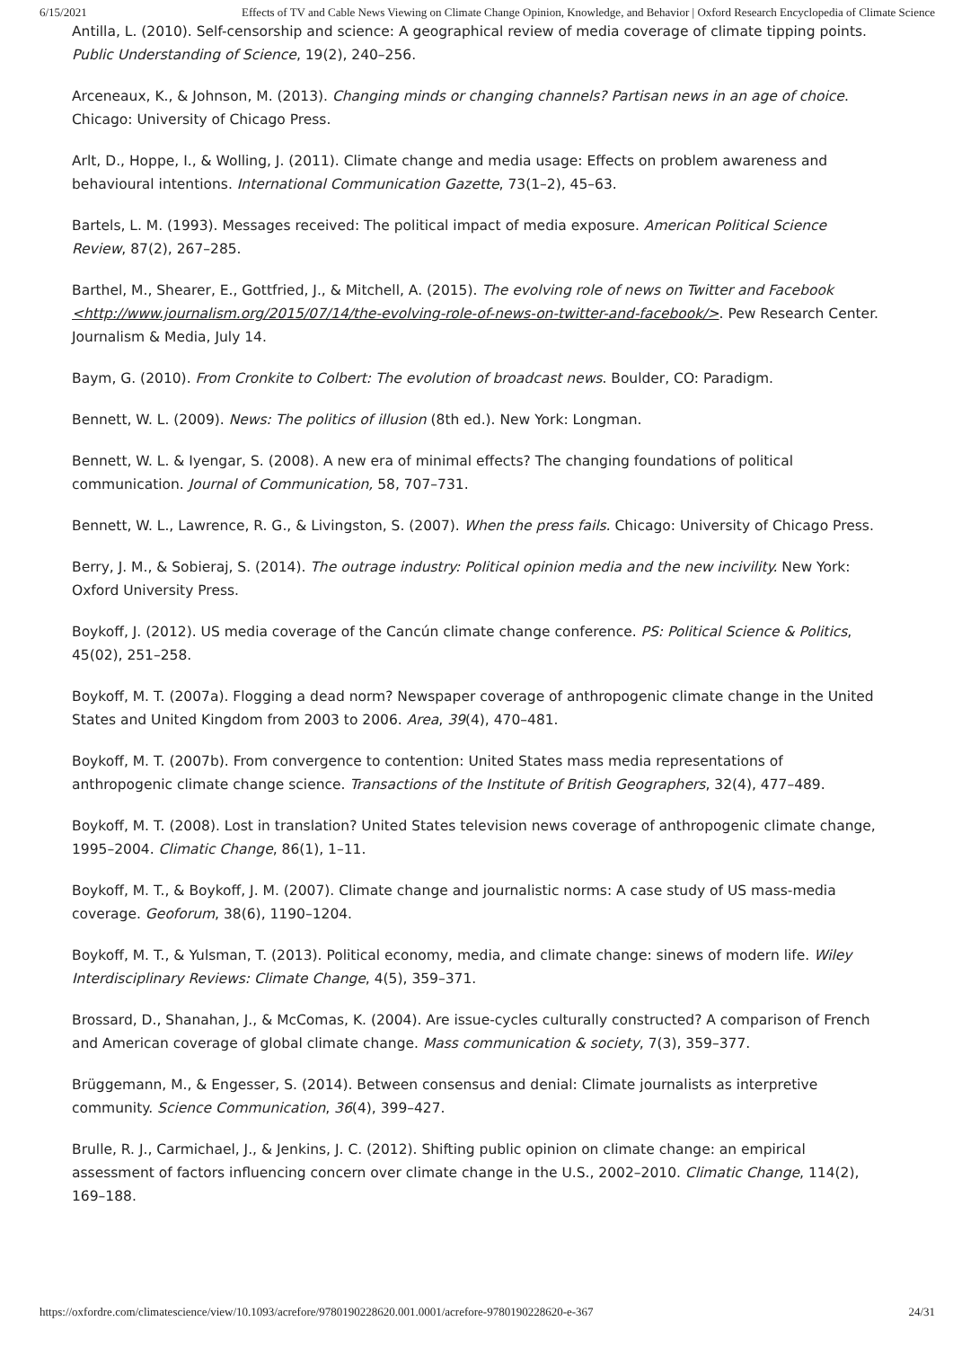6/15/2021 Effects of TV and Cable News Viewing on Climate Change Opinion, Knowledge, and Behavior | Oxford Research Encyclopedia of Climate Science
Antilla, L. (2010). Self-censorship and science: A geographical review of media coverage of climate tipping points. Public Understanding of Science, 19(2), 240–256.
Arceneaux, K., & Johnson, M. (2013). Changing minds or changing channels? Partisan news in an age of choice. Chicago: University of Chicago Press.
Arlt, D., Hoppe, I., & Wolling, J. (2011). Climate change and media usage: Effects on problem awareness and behavioural intentions. International Communication Gazette, 73(1–2), 45–63.
Bartels, L. M. (1993). Messages received: The political impact of media exposure. American Political Science Review, 87(2), 267–285.
Barthel, M., Shearer, E., Gottfried, J., & Mitchell, A. (2015). The evolving role of news on Twitter and Facebook <http://www.journalism.org/2015/07/14/the-evolving-role-of-news-on-twitter-and-facebook/>. Pew Research Center. Journalism & Media, July 14.
Baym, G. (2010). From Cronkite to Colbert: The evolution of broadcast news. Boulder, CO: Paradigm.
Bennett, W. L. (2009). News: The politics of illusion (8th ed.). New York: Longman.
Bennett, W. L. & Iyengar, S. (2008). A new era of minimal effects? The changing foundations of political communication. Journal of Communication, 58, 707–731.
Bennett, W. L., Lawrence, R. G., & Livingston, S. (2007). When the press fails. Chicago: University of Chicago Press.
Berry, J. M., & Sobieraj, S. (2014). The outrage industry: Political opinion media and the new incivility. New York: Oxford University Press.
Boykoff, J. (2012). US media coverage of the Cancún climate change conference. PS: Political Science & Politics, 45(02), 251–258.
Boykoff, M. T. (2007a). Flogging a dead norm? Newspaper coverage of anthropogenic climate change in the United States and United Kingdom from 2003 to 2006. Area, 39(4), 470–481.
Boykoff, M. T. (2007b). From convergence to contention: United States mass media representations of anthropogenic climate change science. Transactions of the Institute of British Geographers, 32(4), 477–489.
Boykoff, M. T. (2008). Lost in translation? United States television news coverage of anthropogenic climate change, 1995–2004. Climatic Change, 86(1), 1–11.
Boykoff, M. T., & Boykoff, J. M. (2007). Climate change and journalistic norms: A case study of US mass-media coverage. Geoforum, 38(6), 1190–1204.
Boykoff, M. T., & Yulsman, T. (2013). Political economy, media, and climate change: sinews of modern life. Wiley Interdisciplinary Reviews: Climate Change, 4(5), 359–371.
Brossard, D., Shanahan, J., & McComas, K. (2004). Are issue-cycles culturally constructed? A comparison of French and American coverage of global climate change. Mass communication & society, 7(3), 359–377.
Brüggemann, M., & Engesser, S. (2014). Between consensus and denial: Climate journalists as interpretive community. Science Communication, 36(4), 399–427.
Brulle, R. J., Carmichael, J., & Jenkins, J. C. (2012). Shifting public opinion on climate change: an empirical assessment of factors influencing concern over climate change in the U.S., 2002–2010. Climatic Change, 114(2), 169–188.
https://oxfordre.com/climatescience/view/10.1093/acrefore/9780190228620.001.0001/acrefore-9780190228620-e-367 24/31